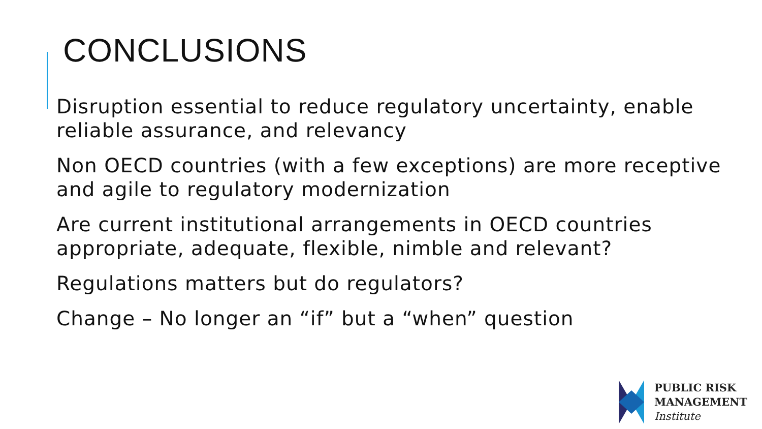CONCLUSIONS
Disruption essential to reduce regulatory uncertainty, enable reliable assurance, and relevancy
Non OECD countries (with a few exceptions) are more receptive and agile to regulatory modernization
Are current institutional arrangements in OECD countries appropriate, adequate, flexible, nimble and relevant?
Regulations matters but do regulators?
Change – No longer an “if” but a “when” question
PUBLIC RISK
MANAGEMENT
Institute